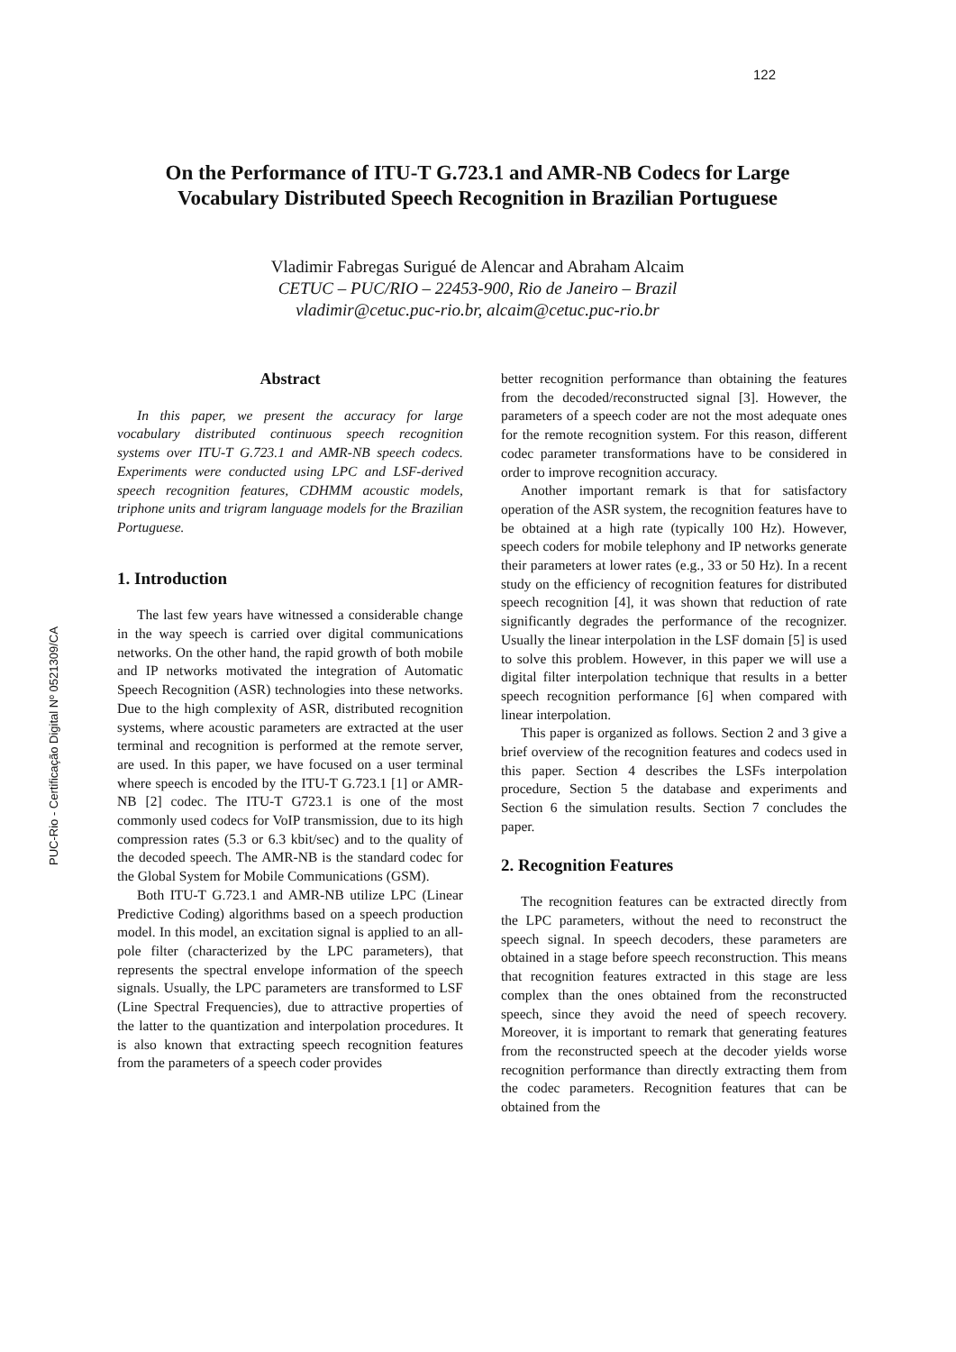122
PUC-Rio - Certificação Digital Nº 0521309/CA
On the Performance of ITU-T G.723.1 and AMR-NB Codecs for Large Vocabulary Distributed Speech Recognition in Brazilian Portuguese
Vladimir Fabregas Surigué de Alencar and Abraham Alcaim
CETUC – PUC/RIO – 22453-900, Rio de Janeiro – Brazil
vladimir@cetuc.puc-rio.br, alcaim@cetuc.puc-rio.br
Abstract
In this paper, we present the accuracy for large vocabulary distributed continuous speech recognition systems over ITU-T G.723.1 and AMR-NB speech codecs. Experiments were conducted using LPC and LSF-derived speech recognition features, CDHMM acoustic models, triphone units and trigram language models for the Brazilian Portuguese.
1. Introduction
The last few years have witnessed a considerable change in the way speech is carried over digital communications networks. On the other hand, the rapid growth of both mobile and IP networks motivated the integration of Automatic Speech Recognition (ASR) technologies into these networks. Due to the high complexity of ASR, distributed recognition systems, where acoustic parameters are extracted at the user terminal and recognition is performed at the remote server, are used. In this paper, we have focused on a user terminal where speech is encoded by the ITU-T G.723.1 [1] or AMR-NB [2] codec. The ITU-T G723.1 is one of the most commonly used codecs for VoIP transmission, due to its high compression rates (5.3 or 6.3 kbit/sec) and to the quality of the decoded speech. The AMR-NB is the standard codec for the Global System for Mobile Communications (GSM).
Both ITU-T G.723.1 and AMR-NB utilize LPC (Linear Predictive Coding) algorithms based on a speech production model. In this model, an excitation signal is applied to an all-pole filter (characterized by the LPC parameters), that represents the spectral envelope information of the speech signals. Usually, the LPC parameters are transformed to LSF (Line Spectral Frequencies), due to attractive properties of the latter to the quantization and interpolation procedures. It is also known that extracting speech recognition features from the parameters of a speech coder provides
better recognition performance than obtaining the features from the decoded/reconstructed signal [3]. However, the parameters of a speech coder are not the most adequate ones for the remote recognition system. For this reason, different codec parameter transformations have to be considered in order to improve recognition accuracy.
Another important remark is that for satisfactory operation of the ASR system, the recognition features have to be obtained at a high rate (typically 100 Hz). However, speech coders for mobile telephony and IP networks generate their parameters at lower rates (e.g., 33 or 50 Hz). In a recent study on the efficiency of recognition features for distributed speech recognition [4], it was shown that reduction of rate significantly degrades the performance of the recognizer. Usually the linear interpolation in the LSF domain [5] is used to solve this problem. However, in this paper we will use a digital filter interpolation technique that results in a better speech recognition performance [6] when compared with linear interpolation.
This paper is organized as follows. Section 2 and 3 give a brief overview of the recognition features and codecs used in this paper. Section 4 describes the LSFs interpolation procedure, Section 5 the database and experiments and Section 6 the simulation results. Section 7 concludes the paper.
2. Recognition Features
The recognition features can be extracted directly from the LPC parameters, without the need to reconstruct the speech signal. In speech decoders, these parameters are obtained in a stage before speech reconstruction. This means that recognition features extracted in this stage are less complex than the ones obtained from the reconstructed speech, since they avoid the need of speech recovery. Moreover, it is important to remark that generating features from the reconstructed speech at the decoder yields worse recognition performance than directly extracting them from the codec parameters. Recognition features that can be obtained from the